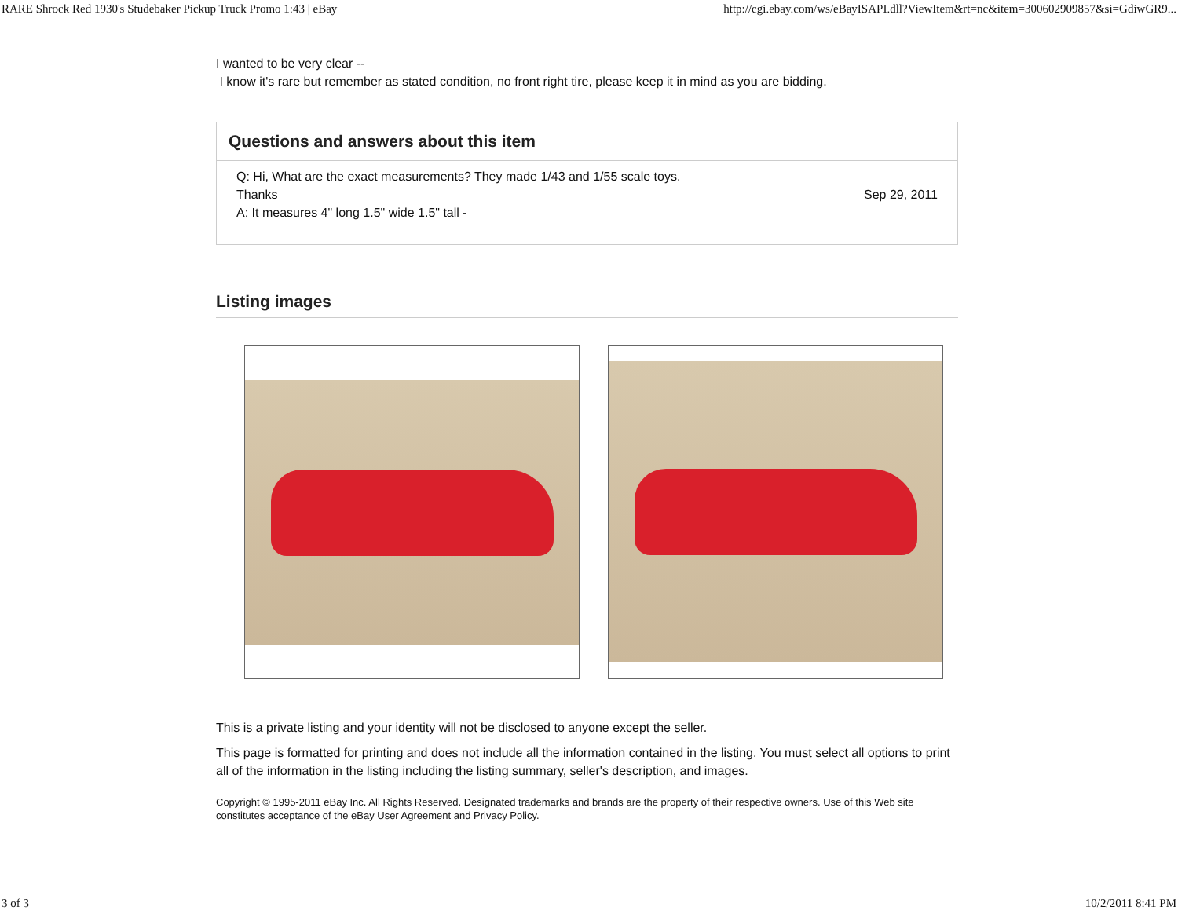RARE Shrock Red 1930's Studebaker Pickup Truck Promo 1:43 | eBay http://cgi.ebay.com/ws/eBayISAPI.dll?ViewItem&rt=nc&item=300602909857&si=GdiwGR9...
I wanted to be very clear --
I know it's rare but remember as stated condition, no front right tire, please keep it in mind as you are bidding.
Questions and answers about this item
| Q: Hi, What are the exact measurements? They made 1/43 and 1/55 scale toys. Thanks A: It measures 4" long 1.5" wide 1.5" tall - | Sep 29, 2011 |
Listing images
This is a private listing and your identity will not be disclosed to anyone except the seller.
This page is formatted for printing and does not include all the information contained in the listing. You must select all options to print all of the information in the listing including the listing summary, seller's description, and images.
Copyright © 1995-2011 eBay Inc. All Rights Reserved. Designated trademarks and brands are the property of their respective owners. Use of this Web site constitutes acceptance of the eBay User Agreement and Privacy Policy.
3 of 3 10/2/2011 8:41 PM